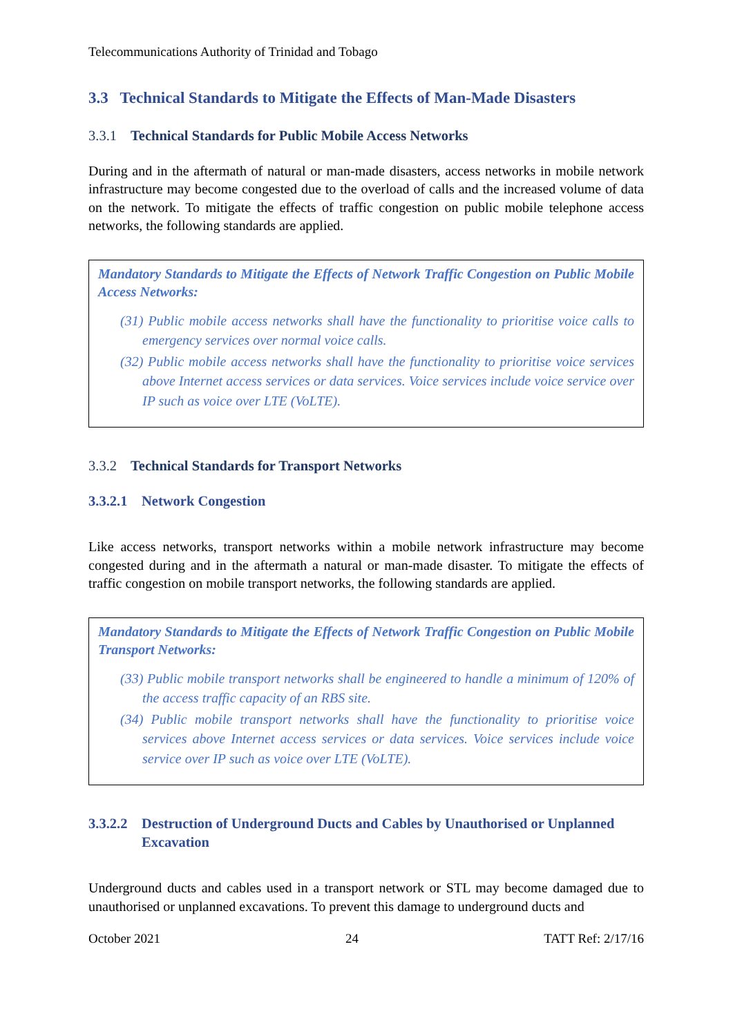Telecommunications Authority of Trinidad and Tobago
3.3 Technical Standards to Mitigate the Effects of Man-Made Disasters
3.3.1 Technical Standards for Public Mobile Access Networks
During and in the aftermath of natural or man-made disasters, access networks in mobile network infrastructure may become congested due to the overload of calls and the increased volume of data on the network. To mitigate the effects of traffic congestion on public mobile telephone access networks, the following standards are applied.
Mandatory Standards to Mitigate the Effects of Network Traffic Congestion on Public Mobile Access Networks:
(31) Public mobile access networks shall have the functionality to prioritise voice calls to emergency services over normal voice calls.
(32) Public mobile access networks shall have the functionality to prioritise voice services above Internet access services or data services. Voice services include voice service over IP such as voice over LTE (VoLTE).
3.3.2 Technical Standards for Transport Networks
3.3.2.1 Network Congestion
Like access networks, transport networks within a mobile network infrastructure may become congested during and in the aftermath a natural or man-made disaster. To mitigate the effects of traffic congestion on mobile transport networks, the following standards are applied.
Mandatory Standards to Mitigate the Effects of Network Traffic Congestion on Public Mobile Transport Networks:
(33) Public mobile transport networks shall be engineered to handle a minimum of 120% of the access traffic capacity of an RBS site.
(34) Public mobile transport networks shall have the functionality to prioritise voice services above Internet access services or data services. Voice services include voice service over IP such as voice over LTE (VoLTE).
3.3.2.2 Destruction of Underground Ducts and Cables by Unauthorised or Unplanned Excavation
Underground ducts and cables used in a transport network or STL may become damaged due to unauthorised or unplanned excavations. To prevent this damage to underground ducts and
October 2021 24 TATT Ref: 2/17/16